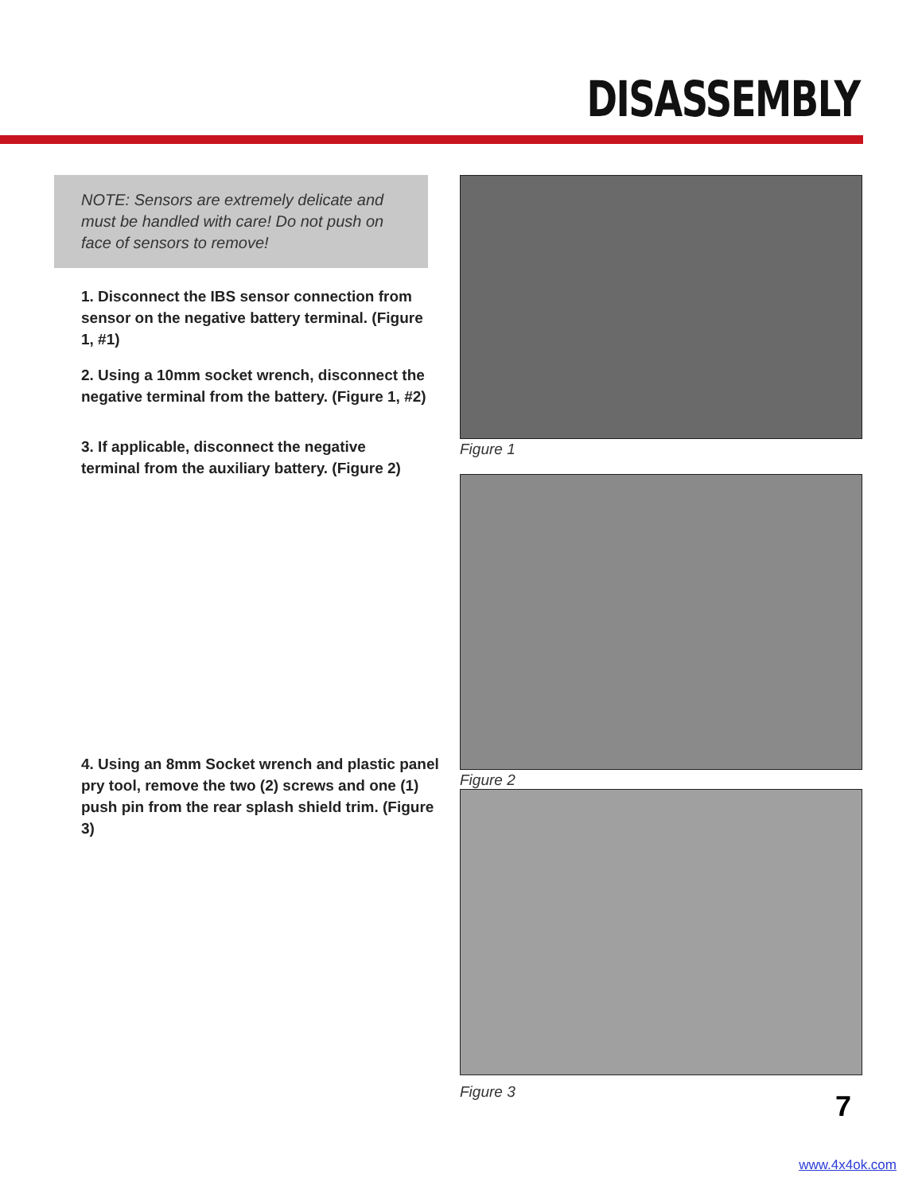DISASSEMBLY
NOTE: Sensors are extremely delicate and must be handled with care! Do not push on face of sensors to remove!
1. Disconnect the IBS sensor connection from sensor on the negative battery terminal. (Figure 1, #1)
2. Using a 10mm socket wrench, disconnect the negative terminal from the battery. (Figure 1, #2)
3. If applicable, disconnect the negative terminal from the auxiliary battery. (Figure 2)
4. Using an 8mm Socket wrench and plastic panel pry tool, remove the two (2) screws and one (1) push pin from the rear splash shield trim. (Figure 3)
Figure 1
Figure 2
Figure 3
7
www.4x4ok.com